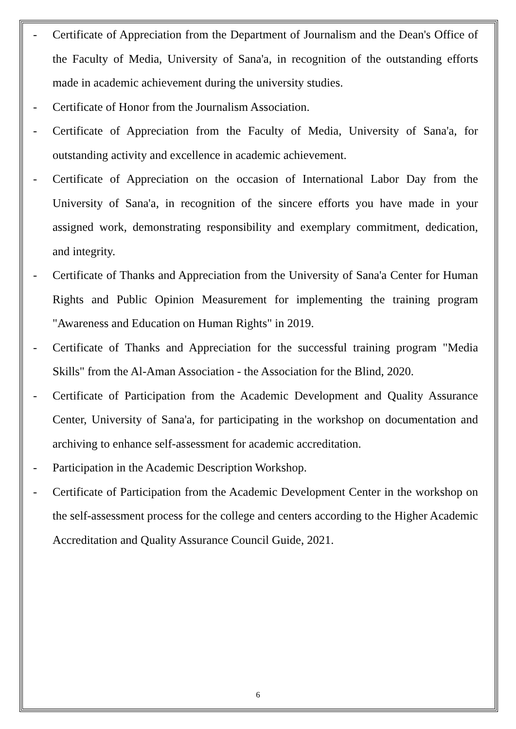- Certificate of Appreciation from the Department of Journalism and the Dean's Office of the Faculty of Media, University of Sana'a, in recognition of the outstanding efforts made in academic achievement during the university studies.
- Certificate of Honor from the Journalism Association.
- Certificate of Appreciation from the Faculty of Media, University of Sana'a, for outstanding activity and excellence in academic achievement.
- Certificate of Appreciation on the occasion of International Labor Day from the University of Sana'a, in recognition of the sincere efforts you have made in your assigned work, demonstrating responsibility and exemplary commitment, dedication, and integrity.
- Certificate of Thanks and Appreciation from the University of Sana'a Center for Human Rights and Public Opinion Measurement for implementing the training program "Awareness and Education on Human Rights" in 2019.
- Certificate of Thanks and Appreciation for the successful training program "Media Skills" from the Al-Aman Association - the Association for the Blind, 2020.
- Certificate of Participation from the Academic Development and Quality Assurance Center, University of Sana'a, for participating in the workshop on documentation and archiving to enhance self-assessment for academic accreditation.
- Participation in the Academic Description Workshop.
- Certificate of Participation from the Academic Development Center in the workshop on the self-assessment process for the college and centers according to the Higher Academic Accreditation and Quality Assurance Council Guide, 2021.
6